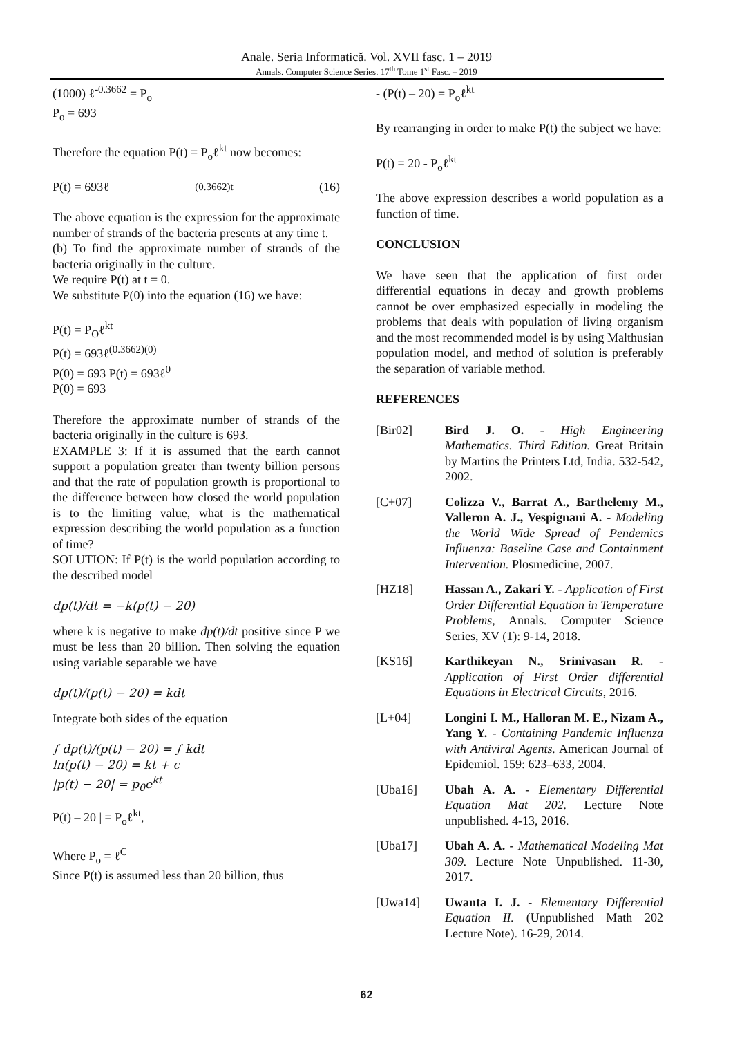Anale. Seria Informatică. Vol. XVII fasc. 1 – 2019
Annals. Computer Science Series. 17<sup>th</sup> Tome 1<sup>st</sup> Fasc. – 2019
(1000) ℓ<sup>-0.3662</sup> = P<sub>o</sub>
P<sub>o</sub> = 693
Therefore the equation P(t) = P<sub>o</sub>ℓ<sup>kt</sup> now becomes:
P(t) = 693ℓ<sup>(0.3662)t</sup> (16)
The above equation is the expression for the approximate number of strands of the bacteria presents at any time t.
(b) To find the approximate number of strands of the bacteria originally in the culture.
We require P(t) at t = 0.
We substitute P(0) into the equation (16) we have:
P(t) = P<sub>O</sub>ℓ<sup>kt</sup>
P(t) = 693ℓ<sup>(0.3662)(0)</sup>
P(0) = 693 P(t) = 693ℓ<sup>0</sup>
P(0) = 693
Therefore the approximate number of strands of the bacteria originally in the culture is 693.
EXAMPLE 3: If it is assumed that the earth cannot support a population greater than twenty billion persons and that the rate of population growth is proportional to the difference between how closed the world population is to the limiting value, what is the mathematical expression describing the world population as a function of time?
SOLUTION: If P(t) is the world population according to the described model
dp(t)/dt = −k(p(t) − 20)
where k is negative to make dp(t)/dt positive since P we must be less than 20 billion. Then solving the equation using variable separable we have
dp(t)/(p(t) − 20) = kdt
Integrate both sides of the equation
∫ dp(t)/(p(t) − 20) = ∫ kdt
ln(p(t) − 20) = kt + c
|p(t) − 20| = p<sub>0</sub>e<sup>kt</sup>
P(t) – 20 | = P<sub>o</sub>ℓ<sup>kt</sup>,
Where P<sub>o</sub> = ℓ<sup>C</sup>
Since P(t) is assumed less than 20 billion, thus
- (P(t) – 20) = P<sub>o</sub>ℓ<sup>kt</sup>
By rearranging in order to make P(t) the subject we have:
P(t) = 20 - P<sub>o</sub>ℓ<sup>kt</sup>
The above expression describes a world population as a function of time.
CONCLUSION
We have seen that the application of first order differential equations in decay and growth problems cannot be over emphasized especially in modeling the problems that deals with population of living organism and the most recommended model is by using Malthusian population model, and method of solution is preferably the separation of variable method.
REFERENCES
[Bir02] Bird J. O. - High Engineering Mathematics. Third Edition. Great Britain by Martins the Printers Ltd, India. 532-542, 2002.
[C+07] Colizza V., Barrat A., Barthelemy M., Valleron A. J., Vespignani A. - Modeling the World Wide Spread of Pendemics Influenza: Baseline Case and Containment Intervention. Plosmedicine, 2007.
[HZ18] Hassan A., Zakari Y. - Application of First Order Differential Equation in Temperature Problems, Annals. Computer Science Series, XV (1): 9-14, 2018.
[KS16] Karthikeyan N., Srinivasan R. - Application of First Order differential Equations in Electrical Circuits, 2016.
[L+04] Longini I. M., Halloran M. E., Nizam A., Yang Y. - Containing Pandemic Influenza with Antiviral Agents. American Journal of Epidemiol. 159: 623–633, 2004.
[Uba16] Ubah A. A. - Elementary Differential Equation Mat 202. Lecture Note unpublished. 4-13, 2016.
[Uba17] Ubah A. A. - Mathematical Modeling Mat 309. Lecture Note Unpublished. 11-30, 2017.
[Uwa14] Uwanta I. J. - Elementary Differential Equation II. (Unpublished Math 202 Lecture Note). 16-29, 2014.
62